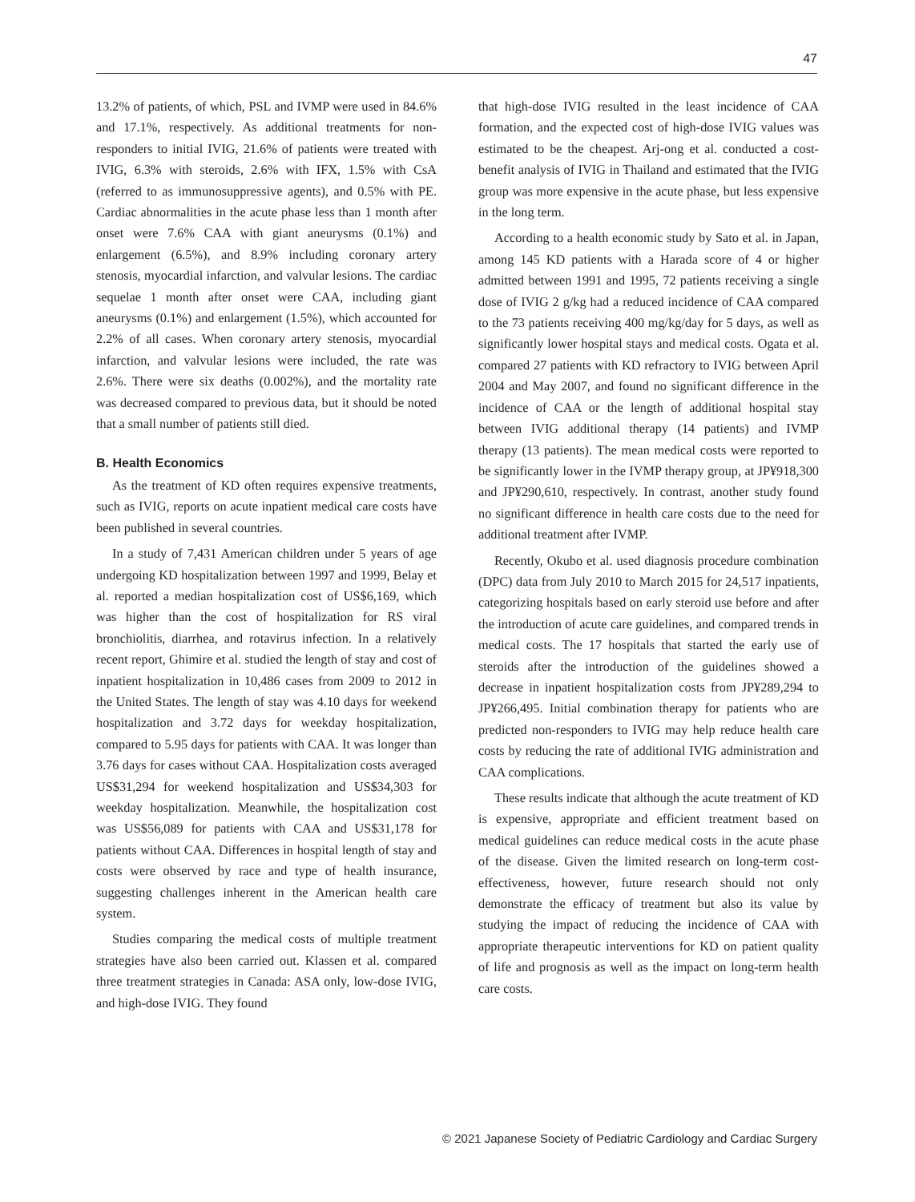47
13.2% of patients, of which, PSL and IVMP were used in 84.6% and 17.1%, respectively. As additional treatments for non-responders to initial IVIG, 21.6% of patients were treated with IVIG, 6.3% with steroids, 2.6% with IFX, 1.5% with CsA (referred to as immunosuppressive agents), and 0.5% with PE. Cardiac abnormalities in the acute phase less than 1 month after onset were 7.6% CAA with giant aneurysms (0.1%) and enlargement (6.5%), and 8.9% including coronary artery stenosis, myocardial infarction, and valvular lesions. The cardiac sequelae 1 month after onset were CAA, including giant aneurysms (0.1%) and enlargement (1.5%), which accounted for 2.2% of all cases. When coronary artery stenosis, myocardial infarction, and valvular lesions were included, the rate was 2.6%. There were six deaths (0.002%), and the mortality rate was decreased compared to previous data, but it should be noted that a small number of patients still died.
B. Health Economics
As the treatment of KD often requires expensive treatments, such as IVIG, reports on acute inpatient medical care costs have been published in several countries.
In a study of 7,431 American children under 5 years of age undergoing KD hospitalization between 1997 and 1999, Belay et al. reported a median hospitalization cost of US$6,169, which was higher than the cost of hospitalization for RS viral bronchiolitis, diarrhea, and rotavirus infection. In a relatively recent report, Ghimire et al. studied the length of stay and cost of inpatient hospitalization in 10,486 cases from 2009 to 2012 in the United States. The length of stay was 4.10 days for weekend hospitalization and 3.72 days for weekday hospitalization, compared to 5.95 days for patients with CAA. It was longer than 3.76 days for cases without CAA. Hospitalization costs averaged US$31,294 for weekend hospitalization and US$34,303 for weekday hospitalization. Meanwhile, the hospitalization cost was US$56,089 for patients with CAA and US$31,178 for patients without CAA. Differences in hospital length of stay and costs were observed by race and type of health insurance, suggesting challenges inherent in the American health care system.
Studies comparing the medical costs of multiple treatment strategies have also been carried out. Klassen et al. compared three treatment strategies in Canada: ASA only, low-dose IVIG, and high-dose IVIG. They found
that high-dose IVIG resulted in the least incidence of CAA formation, and the expected cost of high-dose IVIG values was estimated to be the cheapest. Arj-ong et al. conducted a cost-benefit analysis of IVIG in Thailand and estimated that the IVIG group was more expensive in the acute phase, but less expensive in the long term.
According to a health economic study by Sato et al. in Japan, among 145 KD patients with a Harada score of 4 or higher admitted between 1991 and 1995, 72 patients receiving a single dose of IVIG 2 g/kg had a reduced incidence of CAA compared to the 73 patients receiving 400 mg/kg/day for 5 days, as well as significantly lower hospital stays and medical costs. Ogata et al. compared 27 patients with KD refractory to IVIG between April 2004 and May 2007, and found no significant difference in the incidence of CAA or the length of additional hospital stay between IVIG additional therapy (14 patients) and IVMP therapy (13 patients). The mean medical costs were reported to be significantly lower in the IVMP therapy group, at JP¥918,300 and JP¥290,610, respectively. In contrast, another study found no significant difference in health care costs due to the need for additional treatment after IVMP.
Recently, Okubo et al. used diagnosis procedure combination (DPC) data from July 2010 to March 2015 for 24,517 inpatients, categorizing hospitals based on early steroid use before and after the introduction of acute care guidelines, and compared trends in medical costs. The 17 hospitals that started the early use of steroids after the introduction of the guidelines showed a decrease in inpatient hospitalization costs from JP¥289,294 to JP¥266,495. Initial combination therapy for patients who are predicted non-responders to IVIG may help reduce health care costs by reducing the rate of additional IVIG administration and CAA complications.
These results indicate that although the acute treatment of KD is expensive, appropriate and efficient treatment based on medical guidelines can reduce medical costs in the acute phase of the disease. Given the limited research on long-term cost-effectiveness, however, future research should not only demonstrate the efficacy of treatment but also its value by studying the impact of reducing the incidence of CAA with appropriate therapeutic interventions for KD on patient quality of life and prognosis as well as the impact on long-term health care costs.
© 2021 Japanese Society of Pediatric Cardiology and Cardiac Surgery